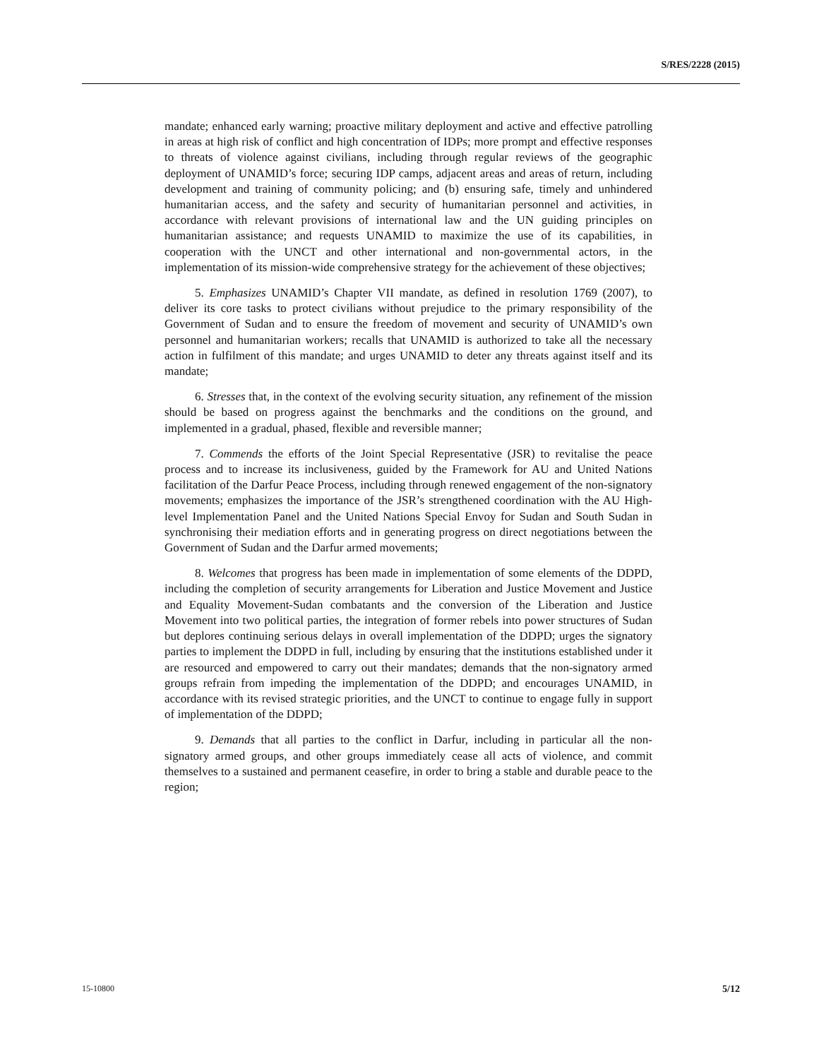S/RES/2228 (2015)
mandate; enhanced early warning; proactive military deployment and active and effective patrolling in areas at high risk of conflict and high concentration of IDPs; more prompt and effective responses to threats of violence against civilians, including through regular reviews of the geographic deployment of UNAMID’s force; securing IDP camps, adjacent areas and areas of return, including development and training of community policing; and (b) ensuring safe, timely and unhindered humanitarian access, and the safety and security of humanitarian personnel and activities, in accordance with relevant provisions of international law and the UN guiding principles on humanitarian assistance; and requests UNAMID to maximize the use of its capabilities, in cooperation with the UNCT and other international and non-governmental actors, in the implementation of its mission-wide comprehensive strategy for the achievement of these objectives;
5. Emphasizes UNAMID’s Chapter VII mandate, as defined in resolution 1769 (2007), to deliver its core tasks to protect civilians without prejudice to the primary responsibility of the Government of Sudan and to ensure the freedom of movement and security of UNAMID’s own personnel and humanitarian workers; recalls that UNAMID is authorized to take all the necessary action in fulfilment of this mandate; and urges UNAMID to deter any threats against itself and its mandate;
6. Stresses that, in the context of the evolving security situation, any refinement of the mission should be based on progress against the benchmarks and the conditions on the ground, and implemented in a gradual, phased, flexible and reversible manner;
7. Commends the efforts of the Joint Special Representative (JSR) to revitalise the peace process and to increase its inclusiveness, guided by the Framework for AU and United Nations facilitation of the Darfur Peace Process, including through renewed engagement of the non-signatory movements; emphasizes the importance of the JSR’s strengthened coordination with the AU High-level Implementation Panel and the United Nations Special Envoy for Sudan and South Sudan in synchronising their mediation efforts and in generating progress on direct negotiations between the Government of Sudan and the Darfur armed movements;
8. Welcomes that progress has been made in implementation of some elements of the DDPD, including the completion of security arrangements for Liberation and Justice Movement and Justice and Equality Movement-Sudan combatants and the conversion of the Liberation and Justice Movement into two political parties, the integration of former rebels into power structures of Sudan but deplores continuing serious delays in overall implementation of the DDPD; urges the signatory parties to implement the DDPD in full, including by ensuring that the institutions established under it are resourced and empowered to carry out their mandates; demands that the non-signatory armed groups refrain from impeding the implementation of the DDPD; and encourages UNAMID, in accordance with its revised strategic priorities, and the UNCT to continue to engage fully in support of implementation of the DDPD;
9. Demands that all parties to the conflict in Darfur, including in particular all the non-signatory armed groups, and other groups immediately cease all acts of violence, and commit themselves to a sustained and permanent ceasefire, in order to bring a stable and durable peace to the region;
15-10800 5/12